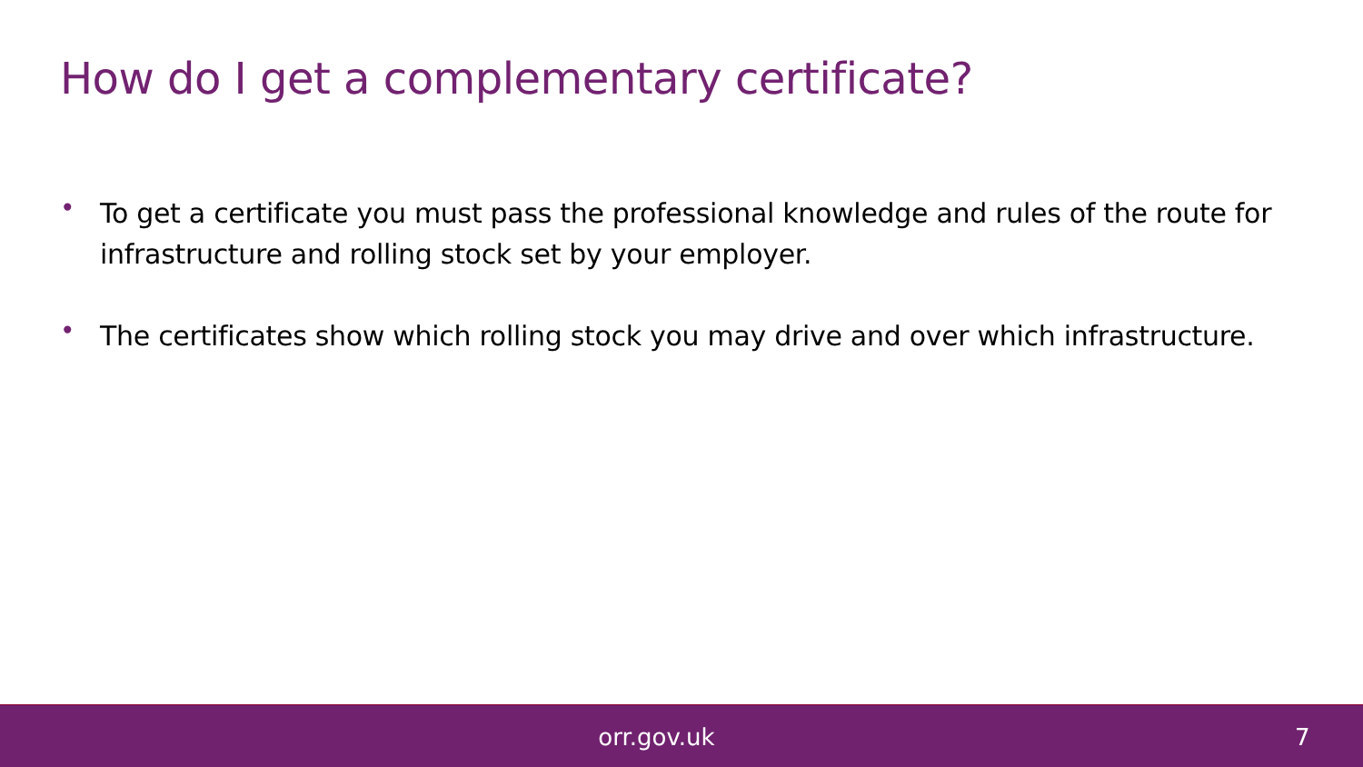How do I get a complementary certificate?
• To get a certificate you must pass the professional knowledge and rules of the route for infrastructure and rolling stock set by your employer.
• The certificates show which rolling stock you may drive and over which infrastructure.
orr.gov.uk 7